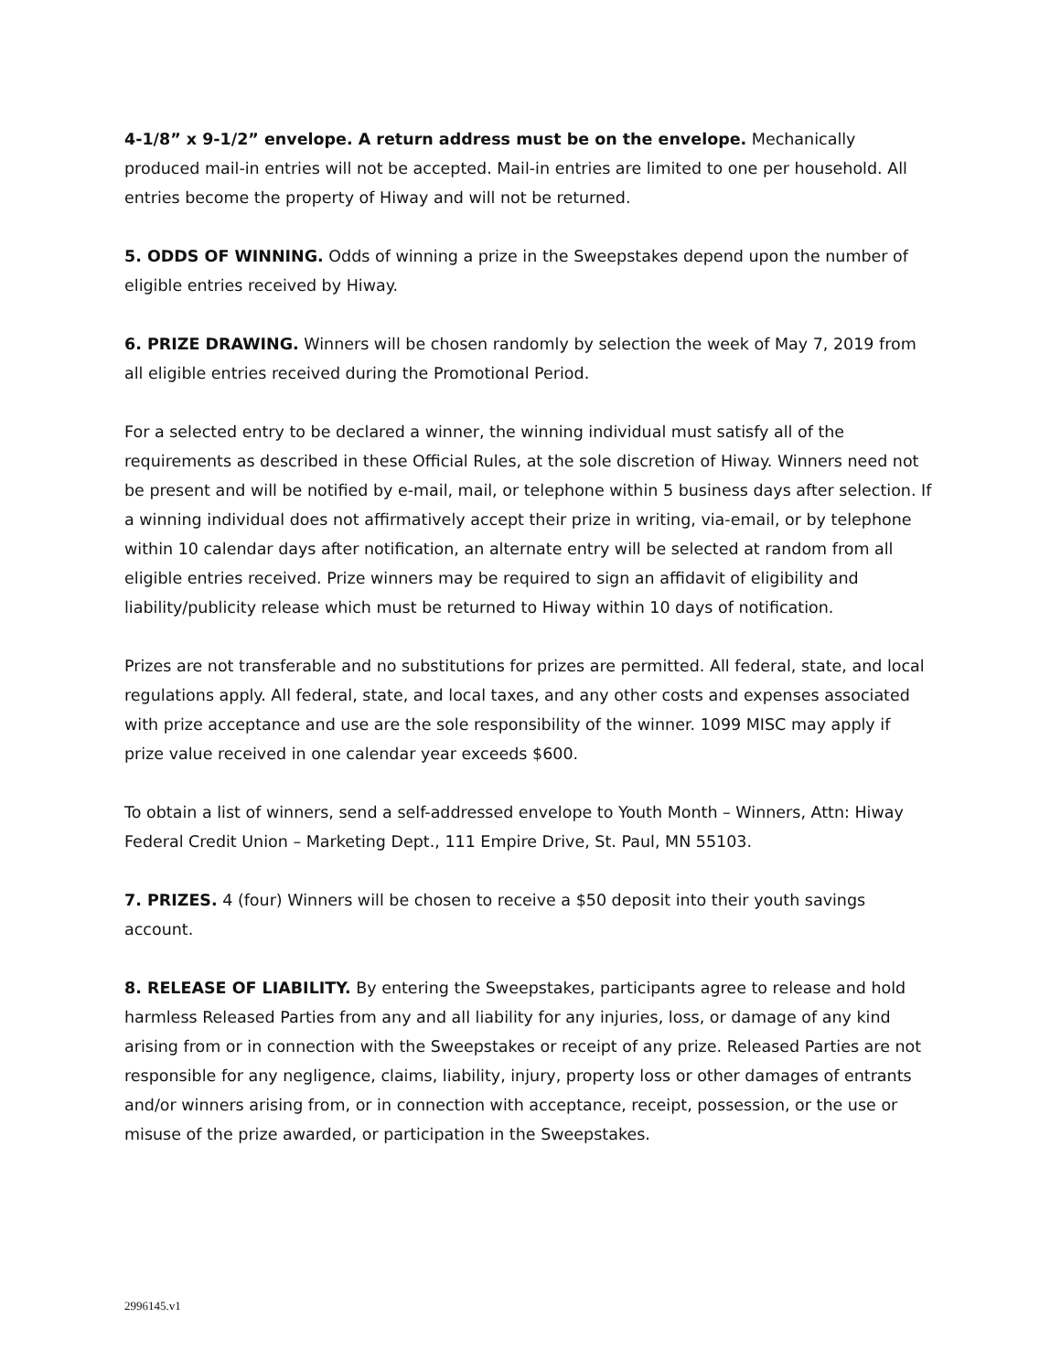4-1/8” x 9-1/2” envelope. A return address must be on the envelope. Mechanically produced mail-in entries will not be accepted. Mail-in entries are limited to one per household. All entries become the property of Hiway and will not be returned.
5. ODDS OF WINNING. Odds of winning a prize in the Sweepstakes depend upon the number of eligible entries received by Hiway.
6. PRIZE DRAWING. Winners will be chosen randomly by selection the week of May 7, 2019 from all eligible entries received during the Promotional Period.
For a selected entry to be declared a winner, the winning individual must satisfy all of the requirements as described in these Official Rules, at the sole discretion of Hiway. Winners need not be present and will be notified by e-mail, mail, or telephone within 5 business days after selection. If a winning individual does not affirmatively accept their prize in writing, via-email, or by telephone within 10 calendar days after notification, an alternate entry will be selected at random from all eligible entries received. Prize winners may be required to sign an affidavit of eligibility and liability/publicity release which must be returned to Hiway within 10 days of notification.
Prizes are not transferable and no substitutions for prizes are permitted. All federal, state, and local regulations apply. All federal, state, and local taxes, and any other costs and expenses associated with prize acceptance and use are the sole responsibility of the winner. 1099 MISC may apply if prize value received in one calendar year exceeds $600.
To obtain a list of winners, send a self-addressed envelope to Youth Month – Winners, Attn: Hiway Federal Credit Union – Marketing Dept., 111 Empire Drive, St. Paul, MN 55103.
7. PRIZES. 4 (four) Winners will be chosen to receive a $50 deposit into their youth savings account.
8. RELEASE OF LIABILITY. By entering the Sweepstakes, participants agree to release and hold harmless Released Parties from any and all liability for any injuries, loss, or damage of any kind arising from or in connection with the Sweepstakes or receipt of any prize. Released Parties are not responsible for any negligence, claims, liability, injury, property loss or other damages of entrants and/or winners arising from, or in connection with acceptance, receipt, possession, or the use or misuse of the prize awarded, or participation in the Sweepstakes.
2996145.v1